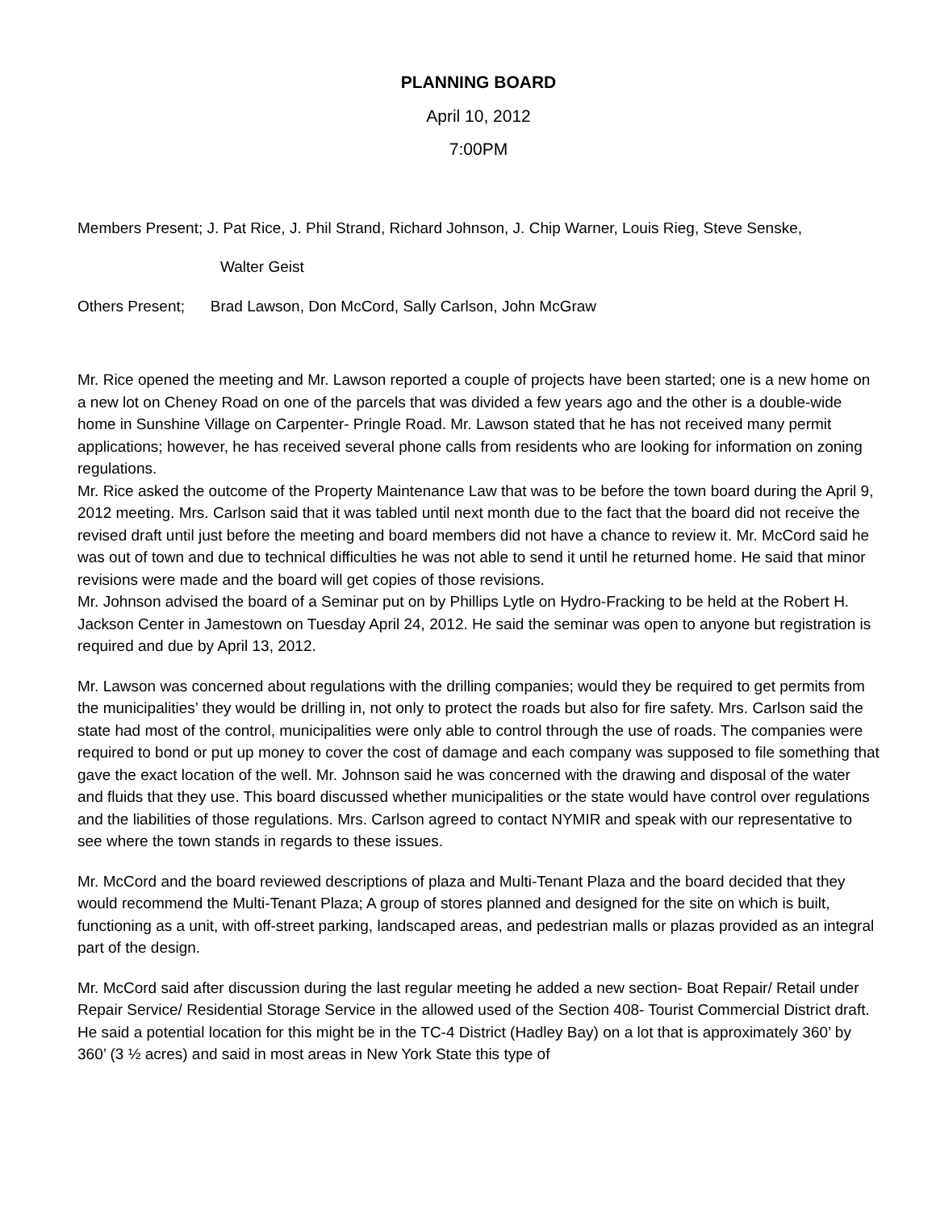PLANNING BOARD
April 10, 2012
7:00PM
Members Present; J. Pat Rice, J. Phil Strand, Richard Johnson, J. Chip Warner, Louis Rieg, Steve Senske,
Walter Geist
Others Present; Brad Lawson, Don McCord, Sally Carlson, John McGraw
Mr. Rice opened the meeting and Mr. Lawson reported a couple of projects have been started; one is a new home on a new lot on Cheney Road on one of the parcels that was divided a few years ago and the other is a double-wide home in Sunshine Village on Carpenter- Pringle Road. Mr. Lawson stated that he has not received many permit applications; however, he has received several phone calls from residents who are looking for information on zoning regulations.
Mr. Rice asked the outcome of the Property Maintenance Law that was to be before the town board during the April 9, 2012 meeting. Mrs. Carlson said that it was tabled until next month due to the fact that the board did not receive the revised draft until just before the meeting and board members did not have a chance to review it. Mr. McCord said he was out of town and due to technical difficulties he was not able to send it until he returned home. He said that minor revisions were made and the board will get copies of those revisions.
Mr. Johnson advised the board of a Seminar put on by Phillips Lytle on Hydro-Fracking to be held at the Robert H. Jackson Center in Jamestown on Tuesday April 24, 2012. He said the seminar was open to anyone but registration is required and due by April 13, 2012.
Mr. Lawson was concerned about regulations with the drilling companies; would they be required to get permits from the municipalities’ they would be drilling in, not only to protect the roads but also for fire safety. Mrs. Carlson said the state had most of the control, municipalities were only able to control through the use of roads. The companies were required to bond or put up money to cover the cost of damage and each company was supposed to file something that gave the exact location of the well. Mr. Johnson said he was concerned with the drawing and disposal of the water and fluids that they use. This board discussed whether municipalities or the state would have control over regulations and the liabilities of those regulations. Mrs. Carlson agreed to contact NYMIR and speak with our representative to see where the town stands in regards to these issues.
Mr. McCord and the board reviewed descriptions of plaza and Multi-Tenant Plaza and the board decided that they would recommend the Multi-Tenant Plaza; A group of stores planned and designed for the site on which is built, functioning as a unit, with off-street parking, landscaped areas, and pedestrian malls or plazas provided as an integral part of the design.
Mr. McCord said after discussion during the last regular meeting he added a new section- Boat Repair/ Retail under Repair Service/ Residential Storage Service in the allowed used of the Section 408- Tourist Commercial District draft. He said a potential location for this might be in the TC-4 District (Hadley Bay) on a lot that is approximately 360’ by 360’ (3 ½ acres) and said in most areas in New York State this type of